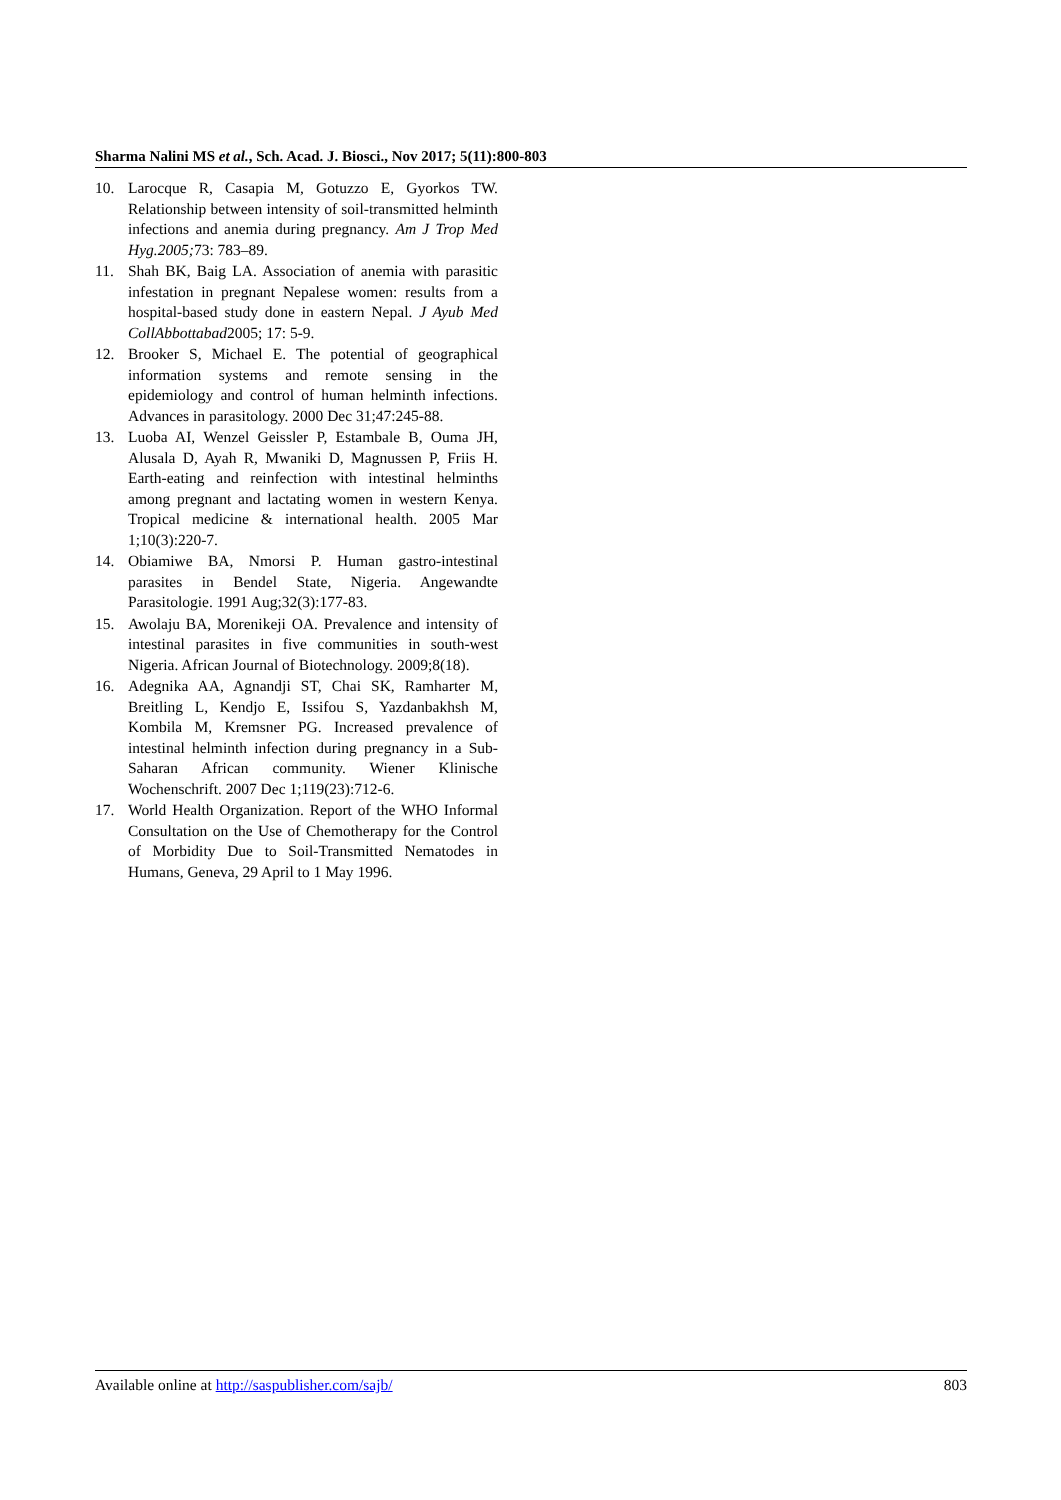Sharma Nalini MS et al., Sch. Acad. J. Biosci., Nov 2017; 5(11):800-803
10. Larocque R, Casapia M, Gotuzzo E, Gyorkos TW. Relationship between intensity of soil-transmitted helminth infections and anemia during pregnancy. Am J Trop Med Hyg.2005; 73: 783–89.
11. Shah BK, Baig LA. Association of anemia with parasitic infestation in pregnant Nepalese women: results from a hospital-based study done in eastern Nepal. J Ayub Med CollAbbottabad2005; 17: 5-9.
12. Brooker S, Michael E. The potential of geographical information systems and remote sensing in the epidemiology and control of human helminth infections. Advances in parasitology. 2000 Dec 31;47:245-88.
13. Luoba AI, Wenzel Geissler P, Estambale B, Ouma JH, Alusala D, Ayah R, Mwaniki D, Magnussen P, Friis H. Earth‐eating and reinfection with intestinal helminths among pregnant and lactating women in western Kenya. Tropical medicine & international health. 2005 Mar 1;10(3):220-7.
14. Obiamiwe BA, Nmorsi P. Human gastro-intestinal parasites in Bendel State, Nigeria. Angewandte Parasitologie. 1991 Aug;32(3):177-83.
15. Awolaju BA, Morenikeji OA. Prevalence and intensity of intestinal parasites in five communities in south-west Nigeria. African Journal of Biotechnology. 2009;8(18).
16. Adegnika AA, Agnandji ST, Chai SK, Ramharter M, Breitling L, Kendjo E, Issifou S, Yazdanbakhsh M, Kombila M, Kremsner PG. Increased prevalence of intestinal helminth infection during pregnancy in a Sub-Saharan African community. Wiener Klinische Wochenschrift. 2007 Dec 1;119(23):712-6.
17. World Health Organization. Report of the WHO Informal Consultation on the Use of Chemotherapy for the Control of Morbidity Due to Soil-Transmitted Nematodes in Humans, Geneva, 29 April to 1 May 1996.
Available online at http://saspublisher.com/sajb/ 803